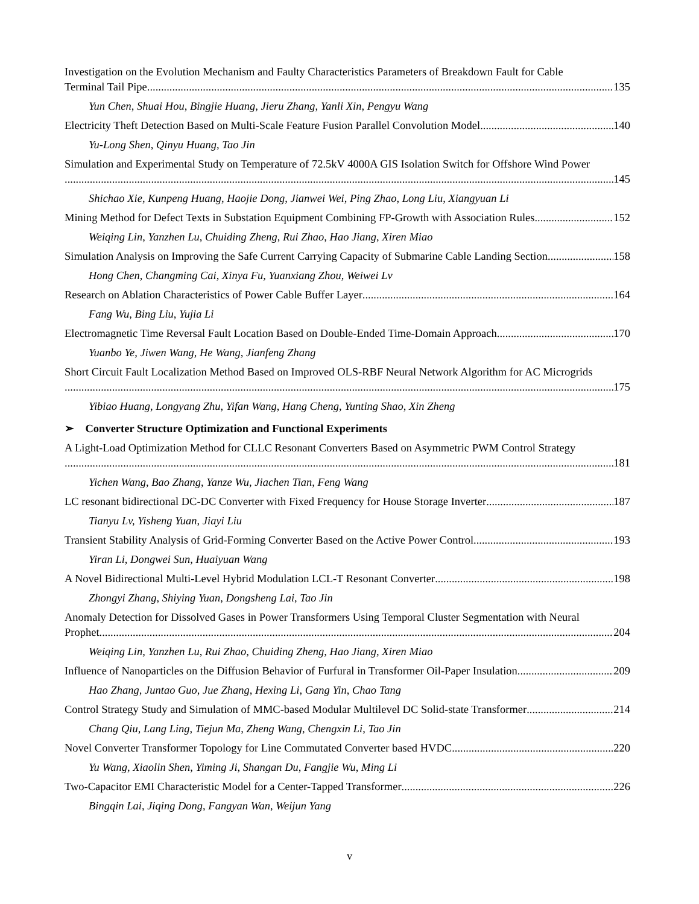Investigation on the Evolution Mechanism and Faulty Characteristics Parameters of Breakdown Fault for Cable
Terminal Tail Pipe 135
Yun Chen, Shuai Hou, Bingjie Huang, Jieru Zhang, Yanli Xin, Pengyu Wang
Electricity Theft Detection Based on Multi-Scale Feature Fusion Parallel Convolution Model 140
Yu-Long Shen, Qinyu Huang, Tao Jin
Simulation and Experimental Study on Temperature of 72.5kV 4000A GIS Isolation Switch for Offshore Wind Power
145
Shichao Xie, Kunpeng Huang, Haojie Dong, Jianwei Wei, Ping Zhao, Long Liu, Xiangyuan Li
Mining Method for Defect Texts in Substation Equipment Combining FP-Growth with Association Rules 152
Weiqing Lin, Yanzhen Lu, Chuiding Zheng, Rui Zhao, Hao Jiang, Xiren Miao
Simulation Analysis on Improving the Safe Current Carrying Capacity of Submarine Cable Landing Section 158
Hong Chen, Changming Cai, Xinya Fu, Yuanxiang Zhou, Weiwei Lv
Research on Ablation Characteristics of Power Cable Buffer Layer 164
Fang Wu, Bing Liu, Yujia Li
Electromagnetic Time Reversal Fault Location Based on Double-Ended Time-Domain Approach 170
Yuanbo Ye, Jiwen Wang, He Wang, Jianfeng Zhang
Short Circuit Fault Localization Method Based on Improved OLS-RBF Neural Network Algorithm for AC Microgrids
175
Yibiao Huang, Longyang Zhu, Yifan Wang, Hang Cheng, Yunting Shao, Xin Zheng
➢ Converter Structure Optimization and Functional Experiments
A Light-Load Optimization Method for CLLC Resonant Converters Based on Asymmetric PWM Control Strategy
181
Yichen Wang, Bao Zhang, Yanze Wu, Jiachen Tian, Feng Wang
LC resonant bidirectional DC-DC Converter with Fixed Frequency for House Storage Inverter 187
Tianyu Lv, Yisheng Yuan, Jiayi Liu
Transient Stability Analysis of Grid-Forming Converter Based on the Active Power Control 193
Yiran Li, Dongwei Sun, Huaiyuan Wang
A Novel Bidirectional Multi-Level Hybrid Modulation LCL-T Resonant Converter 198
Zhongyi Zhang, Shiying Yuan, Dongsheng Lai, Tao Jin
Anomaly Detection for Dissolved Gases in Power Transformers Using Temporal Cluster Segmentation with Neural
Prophet 204
Weiqing Lin, Yanzhen Lu, Rui Zhao, Chuiding Zheng, Hao Jiang, Xiren Miao
Influence of Nanoparticles on the Diffusion Behavior of Furfural in Transformer Oil-Paper Insulation 209
Hao Zhang, Juntao Guo, Jue Zhang, Hexing Li, Gang Yin, Chao Tang
Control Strategy Study and Simulation of MMC-based Modular Multilevel DC Solid-state Transformer 214
Chang Qiu, Lang Ling, Tiejun Ma, Zheng Wang, Chengxin Li, Tao Jin
Novel Converter Transformer Topology for Line Commutated Converter based HVDC 220
Yu Wang, Xiaolin Shen, Yiming Ji, Shangan Du, Fangjie Wu, Ming Li
Two-Capacitor EMI Characteristic Model for a Center-Tapped Transformer 226
Bingqin Lai, Jiqing Dong, Fangyan Wan, Weijun Yang
v